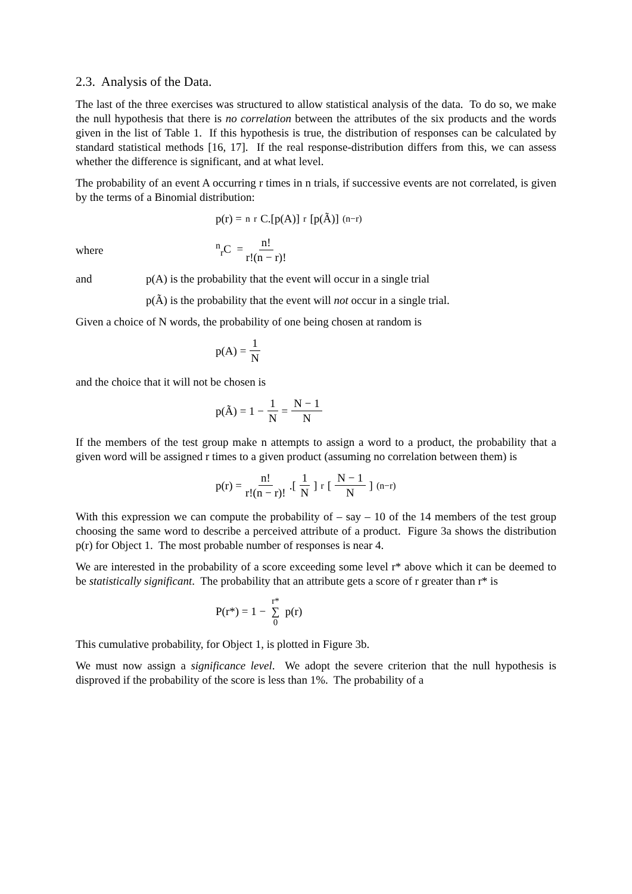2.3. Analysis of the Data.
The last of the three exercises was structured to allow statistical analysis of the data. To do so, we make the null hypothesis that there is no correlation between the attributes of the six products and the words given in the list of Table 1. If this hypothesis is true, the distribution of responses can be calculated by standard statistical methods [16, 17]. If the real response-distribution differs from this, we can assess whether the difference is significant, and at what level.
The probability of an event A occurring r times in n trials, if successive events are not correlated, is given by the terms of a Binomial distribution:
p(r) = <sup>n</sup><sub>r</sub>C.[p(A)]<sup>r</sup> [p(Ã)]<sup>(n−r)</sup>
where <sup>n</sup><sub>r</sub>C = n! r!(n − r)!
and p(A) is the probability that the event will occur in a single trial
p(Ã) is the probability that the event will not occur in a single trial.
Given a choice of N words, the probability of one being chosen at random is
p(A) = 1 N
and the choice that it will not be chosen is
p(Ã) = 1 − 1 N = N − 1 N
If the members of the test group make n attempts to assign a word to a product, the probability that a given word will be assigned r times to a given product (assuming no correlation between them) is
p(r) = n! r!(n − r)!.[1 N]<sup>r</sup> [N − 1 N]<sup>(n−r)</sup>
With this expression we can compute the probability of – say – 10 of the 14 members of the test group choosing the same word to describe a perceived attribute of a product. Figure 3a shows the distribution p(r) for Object 1. The most probable number of responses is near 4.
We are interested in the probability of a score exceeding some level r* above which it can be deemed to be statistically significant. The probability that an attribute gets a score of r greater than r* is
P(r*) = 1 − r* ∑ 0 p(r)
This cumulative probability, for Object 1, is plotted in Figure 3b.
We must now assign a significance level. We adopt the severe criterion that the null hypothesis is disproved if the probability of the score is less than 1%. The probability of a